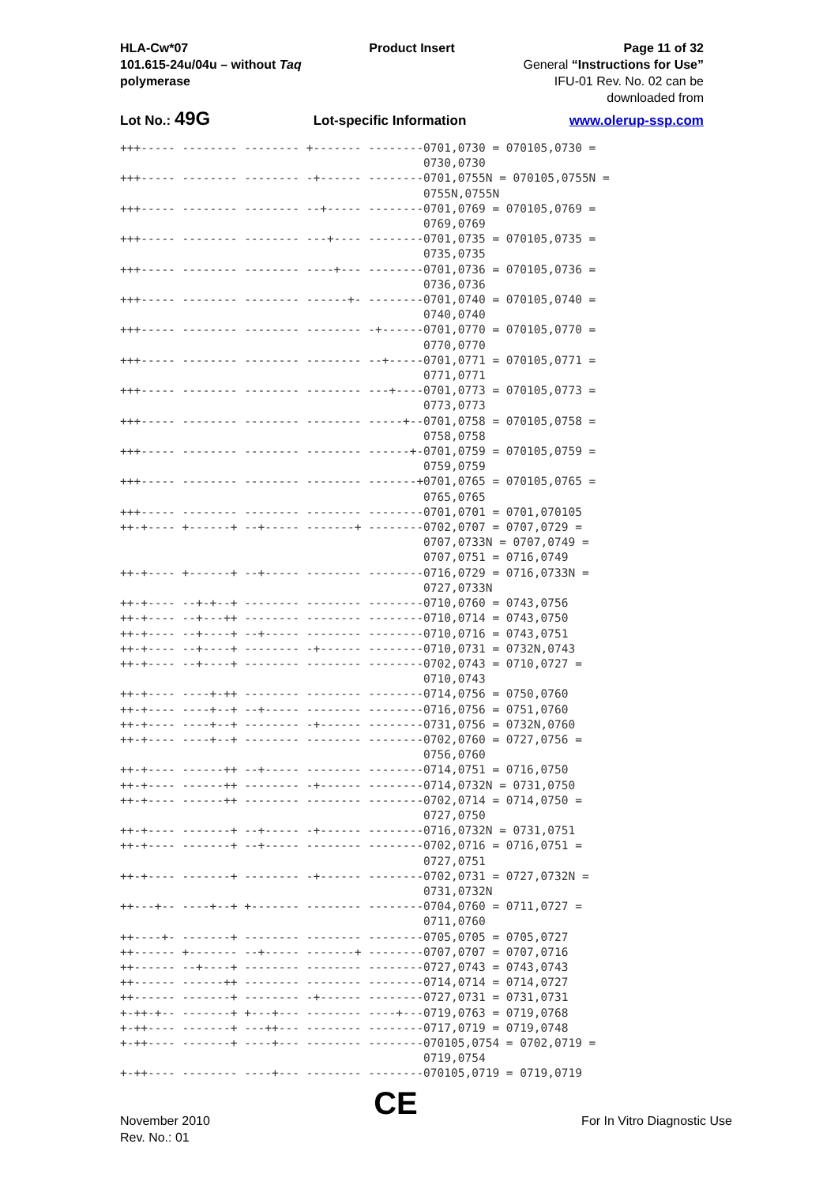HLA-Cw*07
101.615-24u/04u – without Taq polymerase
Product Insert Page 11 of 32
General “Instructions for Use”
IFU-01 Rev. No. 02 can be downloaded from
Lot No.: 49G Lot-specific Information www.olerup-ssp.com
+++----- -------- -------- +------- --------0701,0730 = 070105,0730 =
                                            0730,0730
+++----- -------- -------- -+------ --------0701,0755N = 070105,0755N =
                                            0755N,0755N
+++----- -------- -------- --+----- --------0701,0769 = 070105,0769 =
                                            0769,0769
+++----- -------- -------- ---+---- --------0701,0735 = 070105,0735 =
                                            0735,0735
+++----- -------- -------- ----+--- --------0701,0736 = 070105,0736 =
                                            0736,0736
+++----- -------- -------- ------+- --------0701,0740 = 070105,0740 =
                                            0740,0740
+++----- -------- -------- -------- -+------0701,0770 = 070105,0770 =
                                            0770,0770
+++----- -------- -------- -------- --+-----0701,0771 = 070105,0771 =
                                            0771,0771
+++----- -------- -------- -------- ---+----0701,0773 = 070105,0773 =
                                            0773,0773
+++----- -------- -------- -------- -----+--0701,0758 = 070105,0758 =
                                            0758,0758
+++----- -------- -------- -------- ------+-0701,0759 = 070105,0759 =
                                            0759,0759
+++----- -------- -------- -------- -------+0701,0765 = 070105,0765 =
                                            0765,0765
+++----- -------- -------- -------- --------0701,0701 = 0701,070105
++-+---- +------+ --+----- -------+ --------0702,0707 = 0707,0729 =
                                            0707,0733N = 0707,0749 =
                                            0707,0751 = 0716,0749
++-+---- +------+ --+----- -------- --------0716,0729 = 0716,0733N =
                                            0727,0733N
++-+---- --+-+--+ -------- -------- --------0710,0760 = 0743,0756
++-+---- --+---++ -------- -------- --------0710,0714 = 0743,0750
++-+---- --+----+ --+----- -------- --------0710,0716 = 0743,0751
++-+---- --+----+ -------- -+------ --------0710,0731 = 0732N,0743
++-+---- --+----+ -------- -------- --------0702,0743 = 0710,0727 =
                                            0710,0743
++-+---- ----+-++ -------- -------- --------0714,0756 = 0750,0760
++-+---- ----+--+ --+----- -------- --------0716,0756 = 0751,0760
++-+---- ----+--+ -------- -+------ --------0731,0756 = 0732N,0760
++-+---- ----+--+ -------- -------- --------0702,0760 = 0727,0756 =
                                            0756,0760
++-+---- ------++ --+----- -------- --------0714,0751 = 0716,0750
++-+---- ------++ -------- -+------ --------0714,0732N = 0731,0750
++-+---- ------++ -------- -------- --------0702,0714 = 0714,0750 =
                                            0727,0750
++-+---- -------+ --+----- -+------ --------0716,0732N = 0731,0751
++-+---- -------+ --+----- -------- --------0702,0716 = 0716,0751 =
                                            0727,0751
++-+---- -------+ -------- -+------ --------0702,0731 = 0727,0732N =
                                            0731,0732N
++---+-- ----+--+ +------- -------- --------0704,0760 = 0711,0727 =
                                            0711,0760
++----+- -------+ -------- -------- --------0705,0705 = 0705,0727
++------ +------- --+----- -------+ --------0707,0707 = 0707,0716
++------ --+----+ -------- -------- --------0727,0743 = 0743,0743
++------ ------++ -------- -------- --------0714,0714 = 0714,0727
++------ -------+ -------- -+------ --------0727,0731 = 0731,0731
+-++-+-- -------+ +---+--- -------- ----+---0719,0763 = 0719,0768
+-++---- -------+ ---++--- -------- --------0717,0719 = 0719,0748
+-++---- -------+ ----+--- -------- --------070105,0754 = 0702,0719 =
                                            0719,0754
+-++---- -------- ----+--- -------- --------070105,0719 = 0719,0719
November 2010
Rev. No.: 01
CE
For In Vitro Diagnostic Use